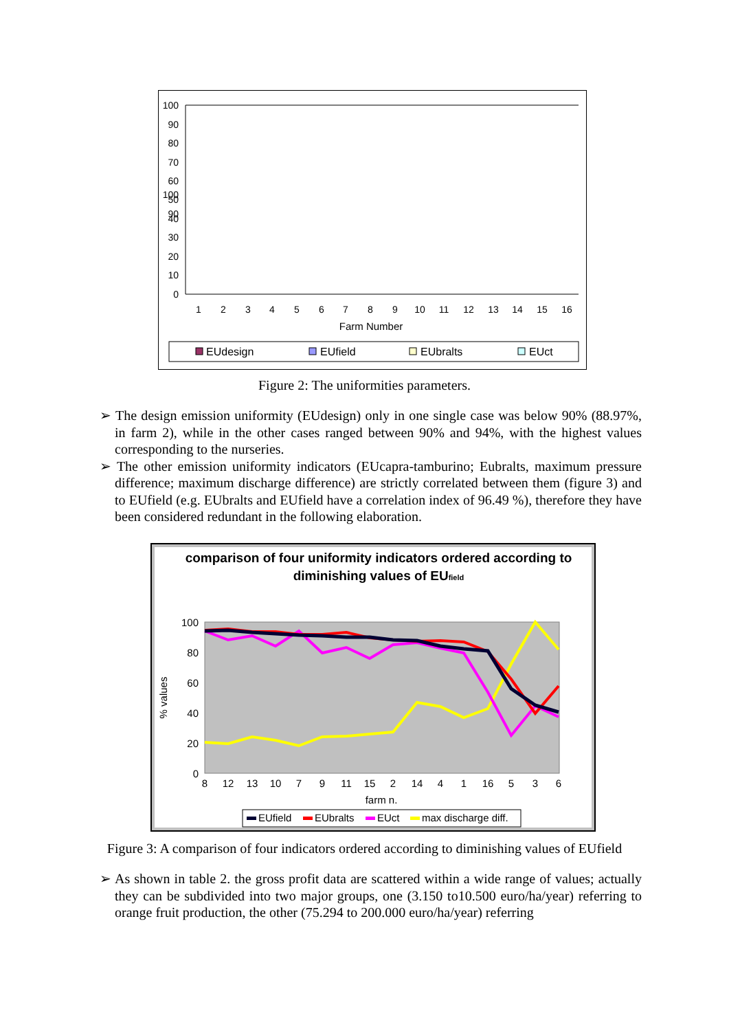100
90
100
90
80
70
60
50
40
30
20
10
0
1
2
3
4
5
6
7
8
9
10
11
12
13
14
15
16
Farm Number
EUdesign
EUfield
EUbralts
EUct
Figure 2: The uniformities parameters.
➢ The design emission uniformity (EUdesign) only in one single case was below 90% (88.97%, in farm 2), while in the other cases ranged between 90% and 94%, with the highest values corresponding to the nurseries.
➢ The other emission uniformity indicators (EUcapra-tamburino; Eubralts, maximum pressure difference; maximum discharge difference) are strictly correlated between them (figure 3) and to EUfield (e.g. EUbralts and EUfield have a correlation index of 96.49 %), therefore they have been considered redundant in the following elaboration.
comparison of four uniformity indicators ordered according to
diminishing values of EUfield
100
80
60
40
20
0
% values
8
12
13
10
7
9
11
15
2
14
4
1
16
5
3
6
farm n.
EUfield
EUbralts
EUct
max discharge diff.
Figure 3: A comparison of four indicators ordered according to diminishing values of EUfield
➢ As shown in table 2. the gross profit data are scattered within a wide range of values; actually they can be subdivided into two major groups, one (3.150 to10.500 euro/ha/year) referring to orange fruit production, the other (75.294 to 200.000 euro/ha/year) referring